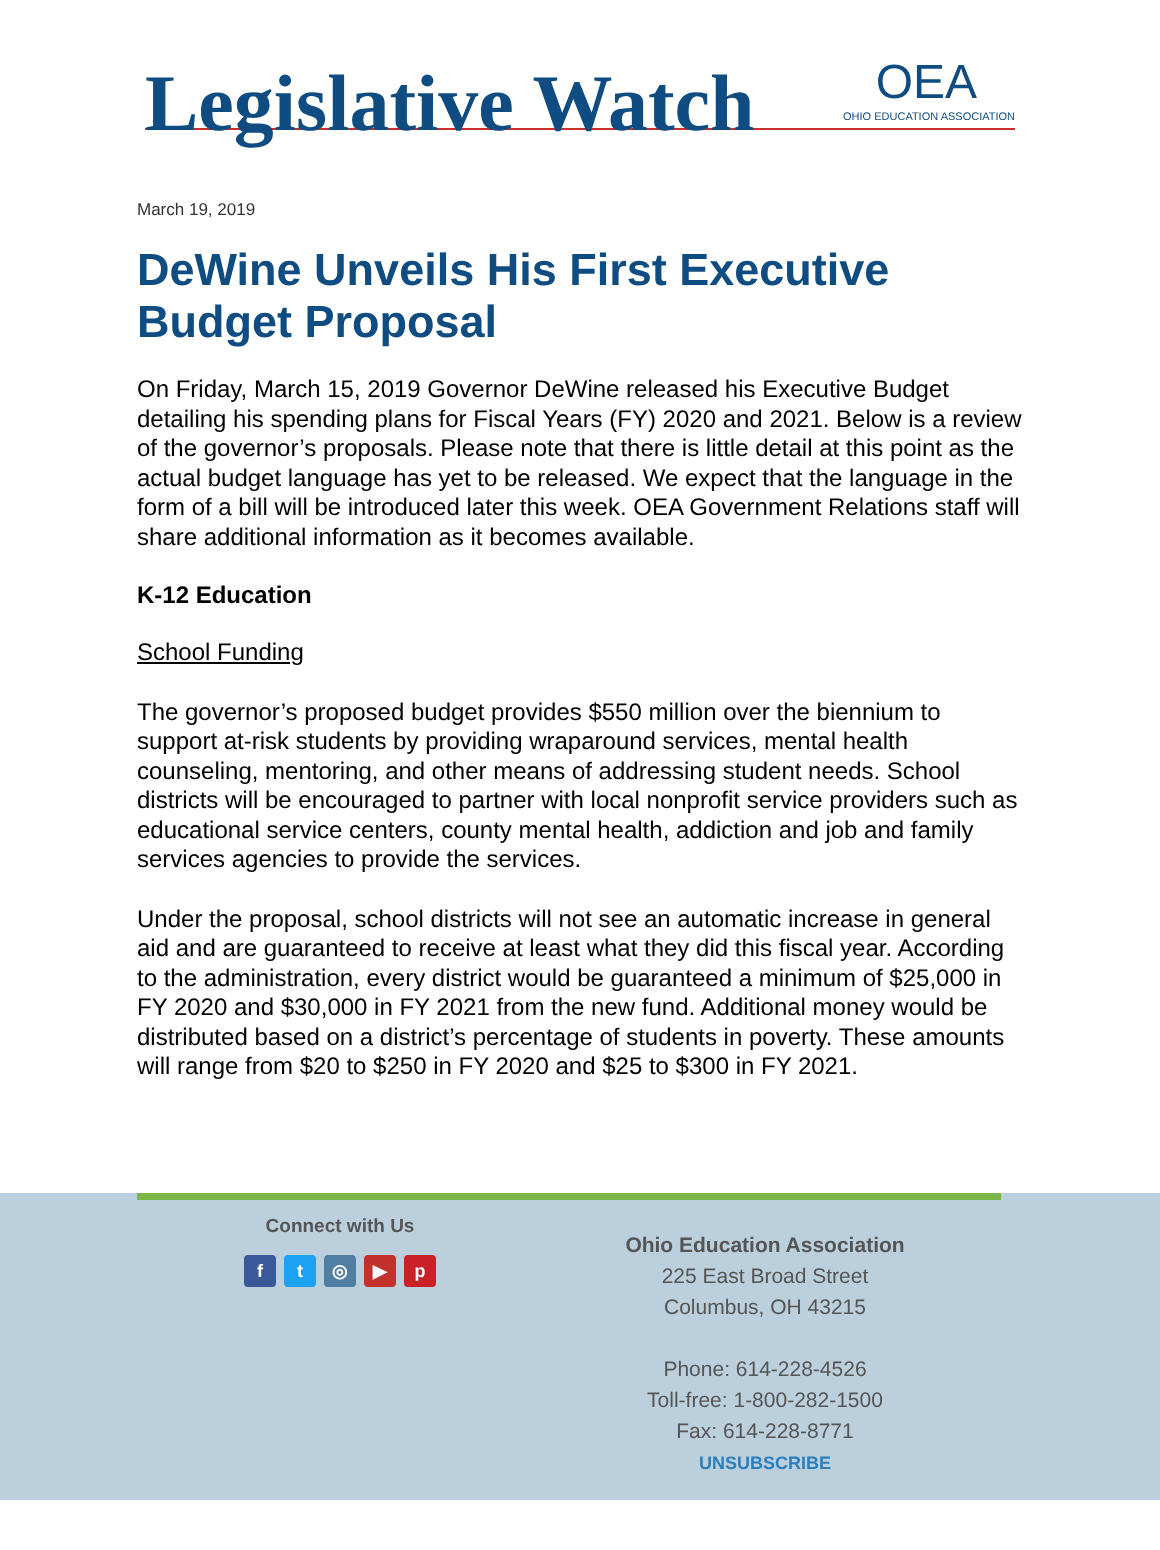Legislative Watch
OEA
OHIO EDUCATION ASSOCIATION
March 19, 2019
DeWine Unveils His First Executive Budget Proposal
On Friday, March 15, 2019 Governor DeWine released his Executive Budget detailing his spending plans for Fiscal Years (FY) 2020 and 2021. Below is a review of the governor’s proposals. Please note that there is little detail at this point as the actual budget language has yet to be released. We expect that the language in the form of a bill will be introduced later this week. OEA Government Relations staff will share additional information as it becomes available.
K-12 Education
School Funding
The governor’s proposed budget provides $550 million over the biennium to support at-risk students by providing wraparound services, mental health counseling, mentoring, and other means of addressing student needs. School districts will be encouraged to partner with local nonprofit service providers such as educational service centers, county mental health, addiction and job and family services agencies to provide the services.
Under the proposal, school districts will not see an automatic increase in general aid and are guaranteed to receive at least what they did this fiscal year. According to the administration, every district would be guaranteed a minimum of $25,000 in FY 2020 and $30,000 in FY 2021 from the new fund. Additional money would be distributed based on a district’s percentage of students in poverty. These amounts will range from $20 to $250 in FY 2020 and $25 to $300 in FY 2021.
Connect with Us
ft ◎ ▶ p
Ohio Education Association
225 East Broad Street
Columbus, OH 43215
Phone: 614-228-4526
Toll-free: 1-800-282-1500
Fax: 614-228-8771
UNSUBSCRIBE